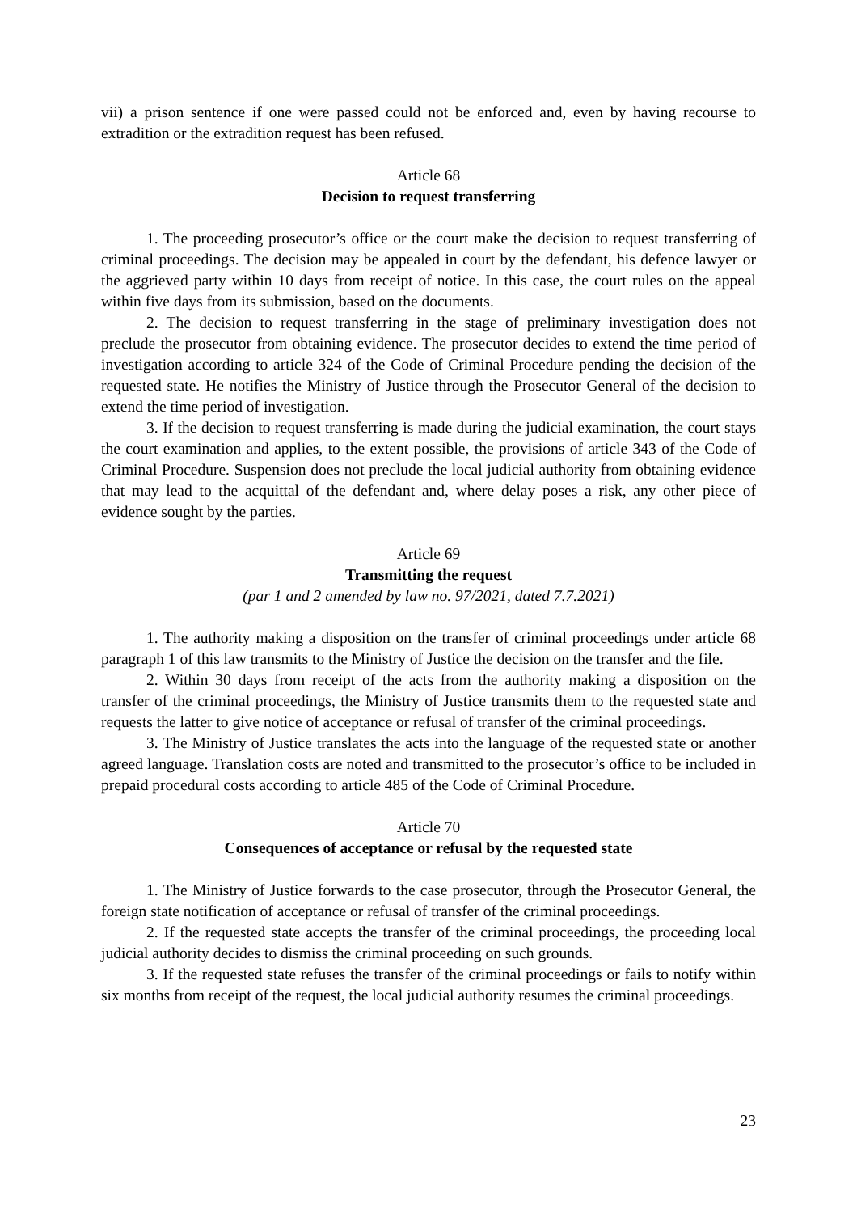vii) a prison sentence if one were passed could not be enforced and, even by having recourse to extradition or the extradition request has been refused.
Article 68
Decision to request transferring
1. The proceeding prosecutor’s office or the court make the decision to request transferring of criminal proceedings. The decision may be appealed in court by the defendant, his defence lawyer or the aggrieved party within 10 days from receipt of notice. In this case, the court rules on the appeal within five days from its submission, based on the documents.
2. The decision to request transferring in the stage of preliminary investigation does not preclude the prosecutor from obtaining evidence. The prosecutor decides to extend the time period of investigation according to article 324 of the Code of Criminal Procedure pending the decision of the requested state. He notifies the Ministry of Justice through the Prosecutor General of the decision to extend the time period of investigation.
3. If the decision to request transferring is made during the judicial examination, the court stays the court examination and applies, to the extent possible, the provisions of article 343 of the Code of Criminal Procedure. Suspension does not preclude the local judicial authority from obtaining evidence that may lead to the acquittal of the defendant and, where delay poses a risk, any other piece of evidence sought by the parties.
Article 69
Transmitting the request
(par 1 and 2 amended by law no. 97/2021, dated 7.7.2021)
1. The authority making a disposition on the transfer of criminal proceedings under article 68 paragraph 1 of this law transmits to the Ministry of Justice the decision on the transfer and the file.
2. Within 30 days from receipt of the acts from the authority making a disposition on the transfer of the criminal proceedings, the Ministry of Justice transmits them to the requested state and requests the latter to give notice of acceptance or refusal of transfer of the criminal proceedings.
3. The Ministry of Justice translates the acts into the language of the requested state or another agreed language. Translation costs are noted and transmitted to the prosecutor’s office to be included in prepaid procedural costs according to article 485 of the Code of Criminal Procedure.
Article 70
Consequences of acceptance or refusal by the requested state
1. The Ministry of Justice forwards to the case prosecutor, through the Prosecutor General, the foreign state notification of acceptance or refusal of transfer of the criminal proceedings.
2. If the requested state accepts the transfer of the criminal proceedings, the proceeding local judicial authority decides to dismiss the criminal proceeding on such grounds.
3. If the requested state refuses the transfer of the criminal proceedings or fails to notify within six months from receipt of the request, the local judicial authority resumes the criminal proceedings.
23